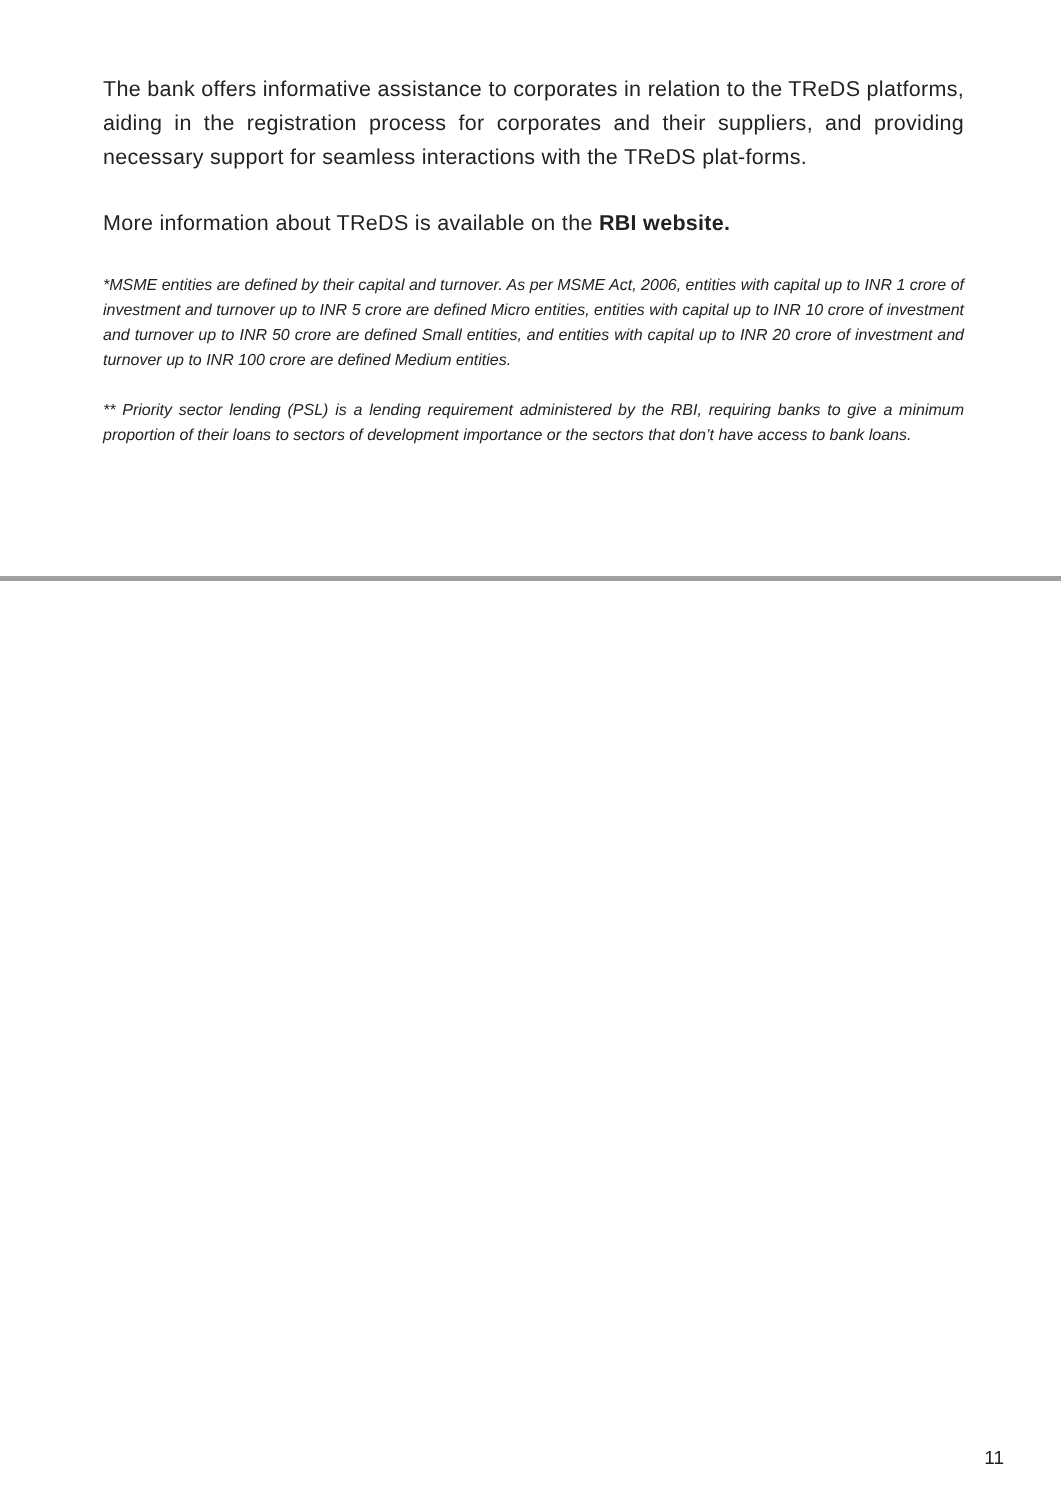The bank offers informative assistance to corporates in relation to the TReDS platforms, aiding in the registration process for corporates and their suppliers, and providing necessary support for seamless interactions with the TReDS plat-forms.
More information about TReDS is available on the RBI website.
*MSME entities are defined by their capital and turnover. As per MSME Act, 2006, entities with capital up to INR 1 crore of investment and turnover up to INR 5 crore are defined Micro entities, entities with capital up to INR 10 crore of investment and turnover up to INR 50 crore are defined Small entities, and entities with capital up to INR 20 crore of investment and turnover up to INR 100 crore are defined Medium entities.
** Priority sector lending (PSL) is a lending requirement administered by the RBI, requiring banks to give a minimum proportion of their loans to sectors of development importance or the sectors that don’t have access to bank loans.
11